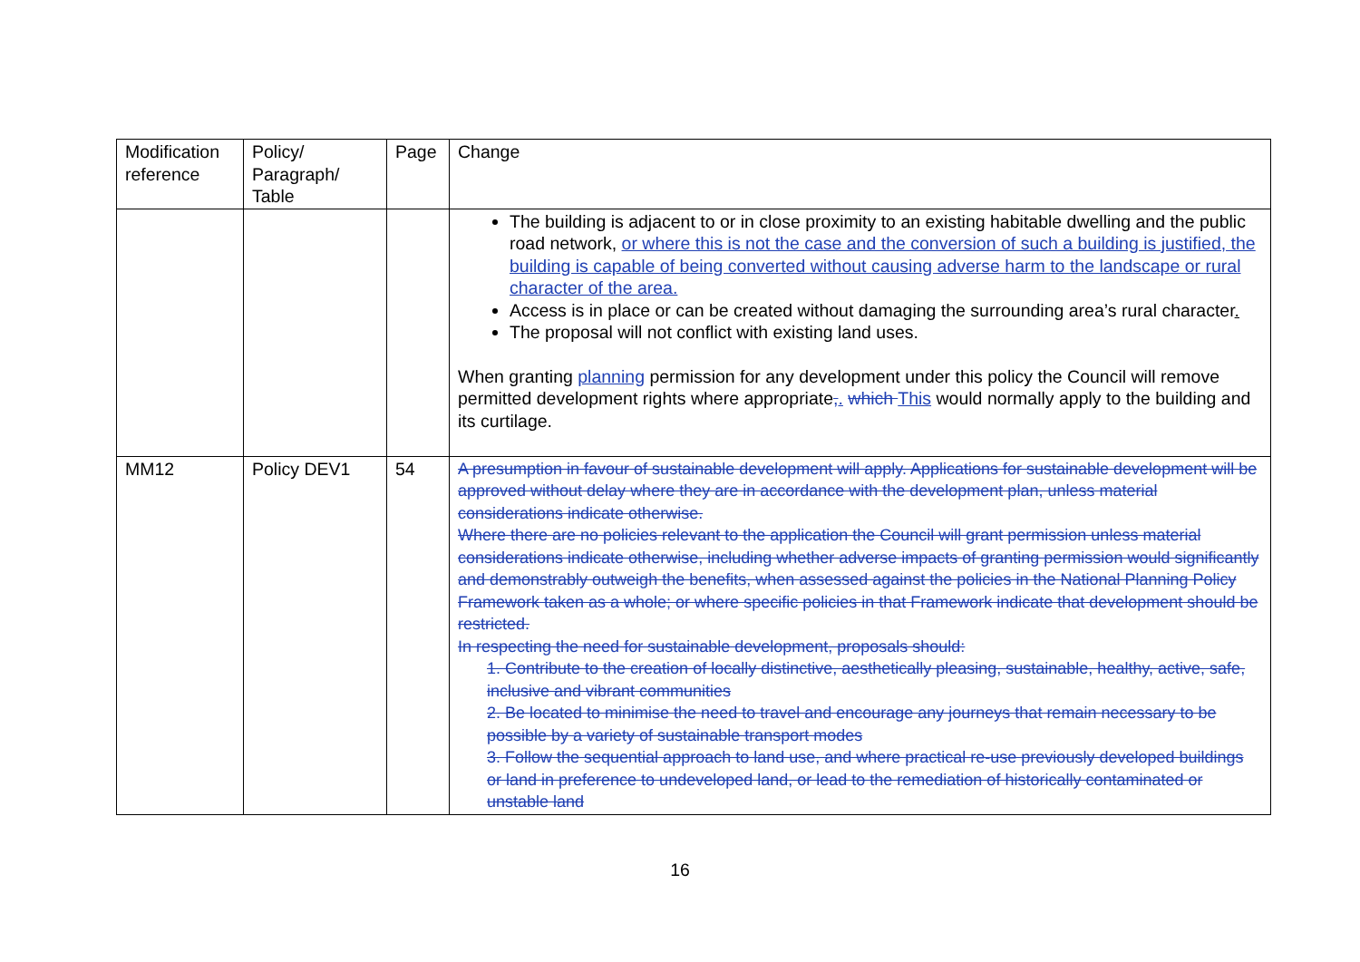| Modification reference | Policy/ Paragraph/ Table | Page | Change |
| --- | --- | --- | --- |
| | | | The building is adjacent to or in close proximity to an existing habitable dwelling and the public road network, or where this is not the case and the conversion of such a building is justified, the building is capable of being converted without causing adverse harm to the landscape or rural character of the area. Access is in place or can be created without damaging the surrounding area’s rural character . The proposal will not conflict with existing land uses. When granting planning permission for any development under this policy the Council will remove permitted development rights where appropriate , . which This would normally apply to the building and its curtilage. |
| MM12 | Policy DEV1 | 54 | A presumption in favour of sustainable development will apply. Applications for sustainable development will be approved without delay where they are in accordance with the development plan, unless material considerations indicate otherwise. Where there are no policies relevant to the application the Council will grant permission unless material considerations indicate otherwise, including whether adverse impacts of granting permission would significantly and demonstrably outweigh the benefits, when assessed against the policies in the National Planning Policy Framework taken as a whole; or where specific policies in that Framework indicate that development should be restricted. In respecting the need for sustainable development, proposals should: 1. Contribute to the creation of locally distinctive, aesthetically pleasing, sustainable, healthy, active, safe, inclusive and vibrant communities 2. Be located to minimise the need to travel and encourage any journeys that remain necessary to be possible by a variety of sustainable transport modes 3. Follow the sequential approach to land use, and where practical re-use previously developed buildings or land in preference to undeveloped land, or lead to the remediation of historically contaminated or unstable land |
16